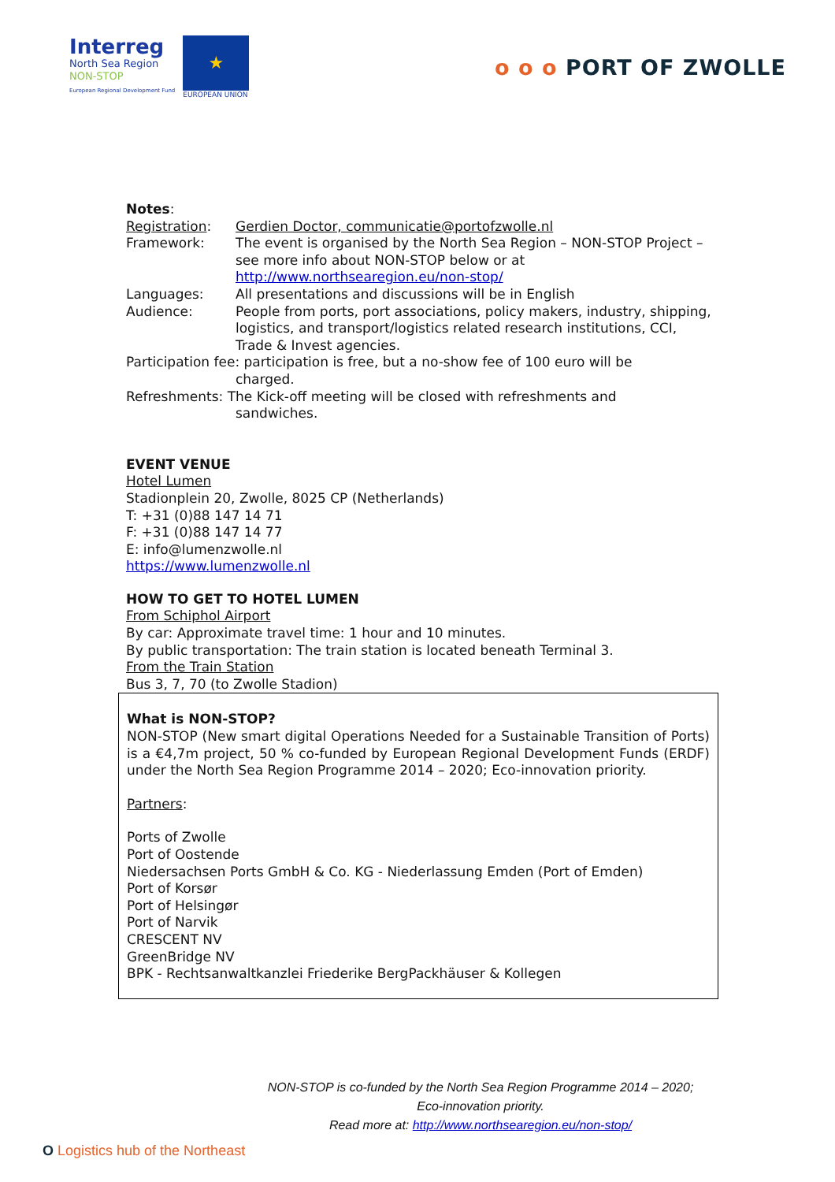Interreg
North Sea Region
NON-STOP
European Regional Development Fund
★
EUROPEAN UNION
o o o PORT OF ZWOLLE
Notes:
Registration: Gerdien Doctor, communicatie@portofzwolle.nl
Framework: The event is organised by the North Sea Region – NON-STOP Project – see more info about NON-STOP below or at http://www.northsearegion.eu/non-stop/
Languages: All presentations and discussions will be in English
Audience: People from ports, port associations, policy makers, industry, shipping, logistics, and transport/logistics related research institutions, CCI, Trade & Invest agencies.
Participation fee: participation is free, but a no-show fee of 100 euro will be
charged.
Refreshments: The Kick-off meeting will be closed with refreshments and
sandwiches.
EVENT VENUE
Hotel Lumen
Stadionplein 20, Zwolle, 8025 CP (Netherlands)
T: +31 (0)88 147 14 71
F: +31 (0)88 147 14 77
E: info@lumenzwolle.nl
https://www.lumenzwolle.nl
HOW TO GET TO HOTEL LUMEN
From Schiphol Airport
By car: Approximate travel time: 1 hour and 10 minutes.
By public transportation: The train station is located beneath Terminal 3.
From the Train Station
Bus 3, 7, 70 (to Zwolle Stadion)
What is NON-STOP?
NON-STOP (New smart digital Operations Needed for a Sustainable Transition of Ports) is a €4,7m project, 50 % co-funded by European Regional Development Funds (ERDF) under the North Sea Region Programme 2014 – 2020; Eco-innovation priority.
Partners:
Ports of Zwolle
Port of Oostende
Niedersachsen Ports GmbH & Co. KG - Niederlassung Emden (Port of Emden)
Port of Korsør
Port of Helsingør
Port of Narvik
CRESCENT NV
GreenBridge NV
BPK - Rechtsanwaltkanzlei Friederike BergPackhäuser & Kollegen
NON-STOP is co-funded by the North Sea Region Programme 2014 – 2020;
Eco-innovation priority.
Read more at: http://www.northsearegion.eu/non-stop/
O Logistics hub of the Northeast